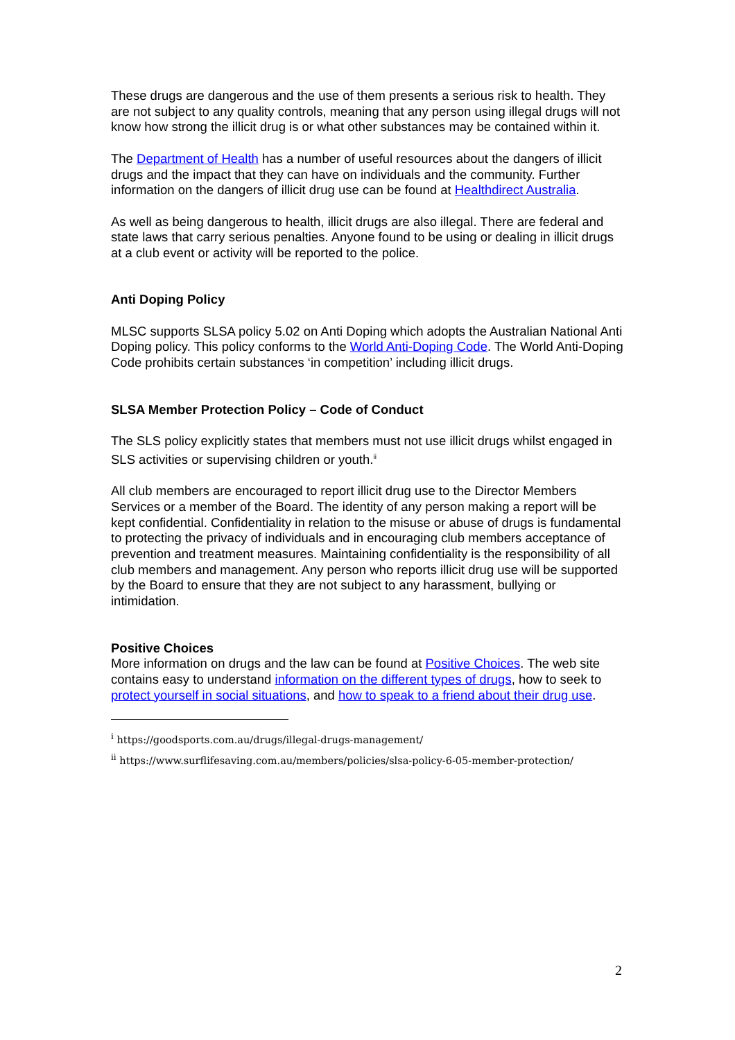These drugs are dangerous and the use of them presents a serious risk to health. They are not subject to any quality controls, meaning that any person using illegal drugs will not know how strong the illicit drug is or what other substances may be contained within it.
The Department of Health has a number of useful resources about the dangers of illicit drugs and the impact that they can have on individuals and the community. Further information on the dangers of illicit drug use can be found at Healthdirect Australia.
As well as being dangerous to health, illicit drugs are also illegal. There are federal and state laws that carry serious penalties. Anyone found to be using or dealing in illicit drugs at a club event or activity will be reported to the police.
Anti Doping Policy
MLSC supports SLSA policy 5.02 on Anti Doping which adopts the Australian National Anti Doping policy. This policy conforms to the World Anti-Doping Code. The World Anti-Doping Code prohibits certain substances ‘in competition’ including illicit drugs.
SLSA Member Protection Policy – Code of Conduct
The SLS policy explicitly states that members must not use illicit drugs whilst engaged in SLS activities or supervising children or youth.<sup>ii</sup>
All club members are encouraged to report illicit drug use to the Director Members Services or a member of the Board. The identity of any person making a report will be kept confidential. Confidentiality in relation to the misuse or abuse of drugs is fundamental to protecting the privacy of individuals and in encouraging club members acceptance of prevention and treatment measures. Maintaining confidentiality is the responsibility of all club members and management. Any person who reports illicit drug use will be supported by the Board to ensure that they are not subject to any harassment, bullying or intimidation.
Positive Choices
More information on drugs and the law can be found at Positive Choices. The web site contains easy to understand information on the different types of drugs, how to seek to protect yourself in social situations, and how to speak to a friend about their drug use.
<sup>i</sup> https://goodsports.com.au/drugs/illegal-drugs-management/
<sup>ii</sup> https://www.surflifesaving.com.au/members/policies/slsa-policy-6-05-member-protection/
2